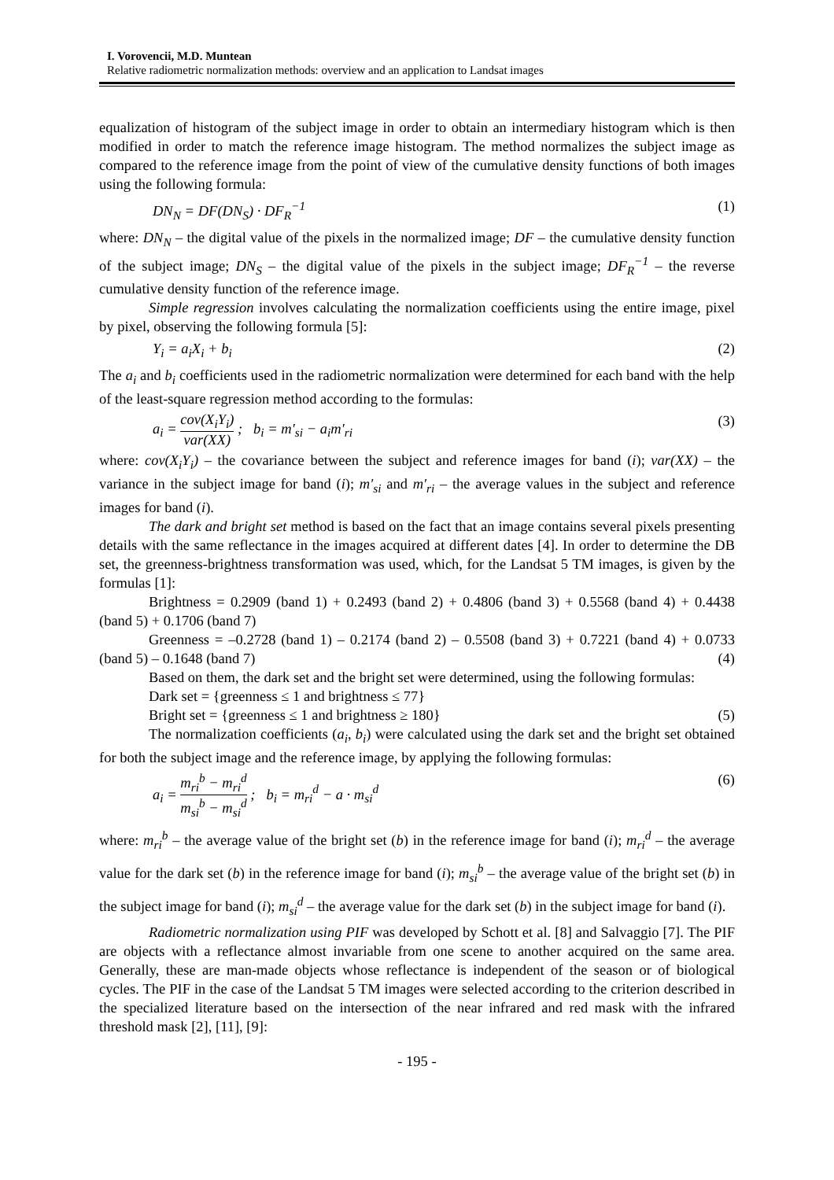I. Vorovencii, M.D. Muntean
Relative radiometric normalization methods: overview and an application to Landsat images
equalization of histogram of the subject image in order to obtain an intermediary histogram which is then modified in order to match the reference image histogram. The method normalizes the subject image as compared to the reference image from the point of view of the cumulative density functions of both images using the following formula:
DN<sub>N</sub> = DF(DN<sub>S</sub>) · DF<sub>R</sub><sup>−1</sup> (1)
where: DN<sub>N</sub> – the digital value of the pixels in the normalized image; DF – the cumulative density function of the subject image; DN<sub>S</sub> – the digital value of the pixels in the subject image; DF<sub>R</sub><sup>−1</sup> – the reverse cumulative density function of the reference image.
Simple regression involves calculating the normalization coefficients using the entire image, pixel by pixel, observing the following formula [5]:
Y<sub>i</sub> = a<sub>i</sub>X<sub>i</sub> + b<sub>i</sub> (2)
The a<sub>i</sub> and b<sub>i</sub> coefficients used in the radiometric normalization were determined for each band with the help of the least-square regression method according to the formulas:
a<sub>i</sub> = cov(X<sub>i</sub>Y<sub>i</sub>) var(XX) ; b<sub>i</sub> = m′<sub>si</sub> − a<sub>i</sub>m′<sub>ri</sub> (3)
where: cov(X<sub>i</sub>Y<sub>i</sub>) – the covariance between the subject and reference images for band (i); var(XX) – the variance in the subject image for band (i); m′<sub>si</sub> and m′<sub>ri</sub> – the average values in the subject and reference images for band (i).
The dark and bright set method is based on the fact that an image contains several pixels presenting details with the same reflectance in the images acquired at different dates [4]. In order to determine the DB set, the greenness-brightness transformation was used, which, for the Landsat 5 TM images, is given by the formulas [1]:
Brightness = 0.2909 (band 1) + 0.2493 (band 2) + 0.4806 (band 3) + 0.5568 (band 4) + 0.4438 (band 5) + 0.1706 (band 7)
Greenness = –0.2728 (band 1) – 0.2174 (band 2) – 0.5508 (band 3) + 0.7221 (band 4) + 0.0733 (band 5) – 0.1648 (band 7) (4)
Based on them, the dark set and the bright set were determined, using the following formulas:
Dark set = {greenness ≤ 1 and brightness ≤ 77}
Bright set = {greenness ≤ 1 and brightness ≥ 180} (5)
The normalization coefficients (a<sub>i</sub>, b<sub>i</sub>) were calculated using the dark set and the bright set obtained for both the subject image and the reference image, by applying the following formulas:
a<sub>i</sub> = m<sub>ri</sub><sup>b</sup> − m<sub>ri</sub><sup>d</sup> m<sub>si</sub><sup>b</sup> − m<sub>si</sub><sup>d</sup> ; b<sub>i</sub> = m<sub>ri</sub><sup>d</sup> − a · m<sub>si</sub><sup>d</sup> (6)
where: m<sub>ri</sub><sup>b</sup> – the average value of the bright set (b) in the reference image for band (i); m<sub>ri</sub><sup>d</sup> – the average value for the dark set (b) in the reference image for band (i); m<sub>si</sub><sup>b</sup> – the average value of the bright set (b) in the subject image for band (i); m<sub>si</sub><sup>d</sup> – the average value for the dark set (b) in the subject image for band (i).
Radiometric normalization using PIF was developed by Schott et al. [8] and Salvaggio [7]. The PIF are objects with a reflectance almost invariable from one scene to another acquired on the same area. Generally, these are man-made objects whose reflectance is independent of the season or of biological cycles. The PIF in the case of the Landsat 5 TM images were selected according to the criterion described in the specialized literature based on the intersection of the near infrared and red mask with the infrared threshold mask [2], [11], [9]:
- 195 -